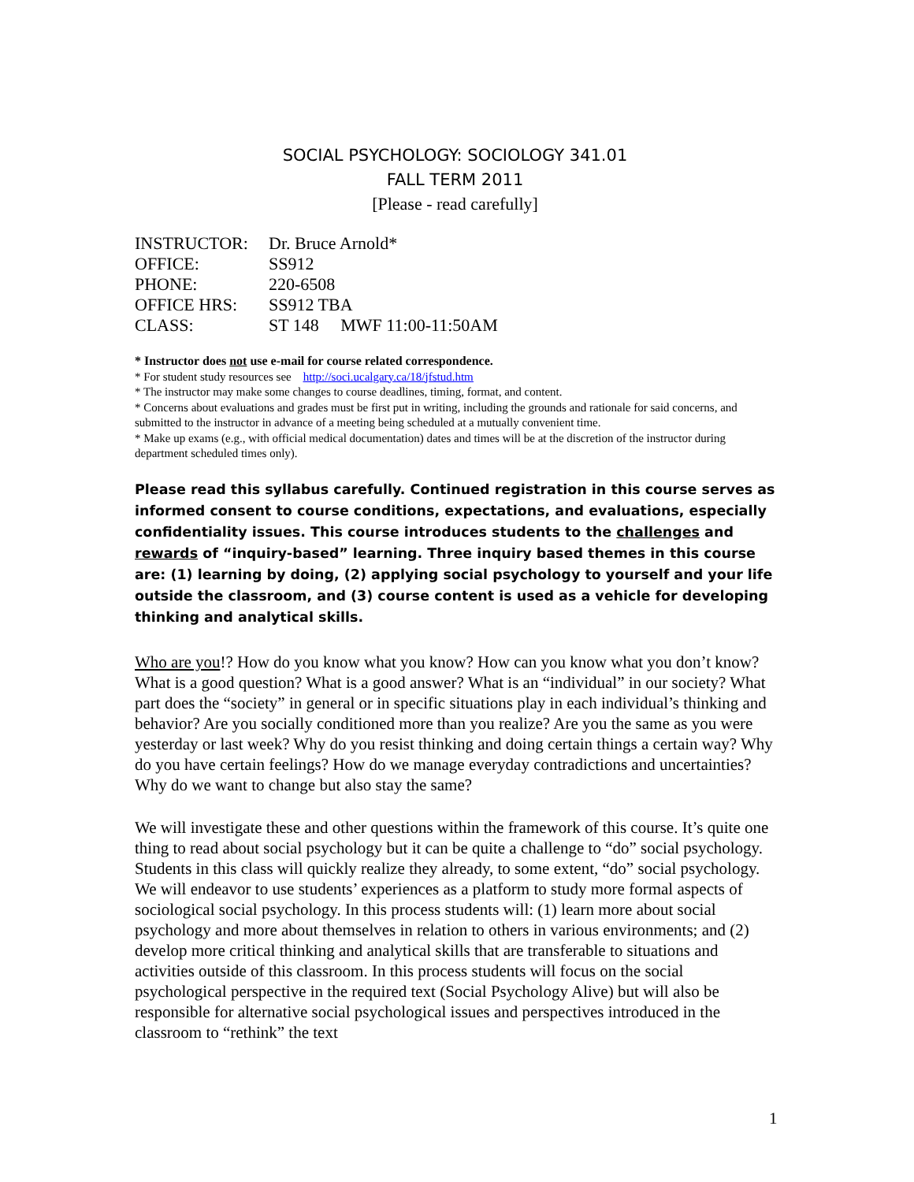SOCIAL PSYCHOLOGY: SOCIOLOGY 341.01
FALL TERM 2011
[Please - read carefully]
INSTRUCTOR: Dr. Bruce Arnold*
OFFICE: SS912
PHONE: 220-6508
OFFICE HRS: SS912 TBA
CLASS: ST 148 MWF 11:00-11:50AM
* Instructor does not use e-mail for course related correspondence.
* For student study resources see http://soci.ucalgary.ca/18/jfstud.htm
* The instructor may make some changes to course deadlines, timing, format, and content.
* Concerns about evaluations and grades must be first put in writing, including the grounds and rationale for said concerns, and submitted to the instructor in advance of a meeting being scheduled at a mutually convenient time.
* Make up exams (e.g., with official medical documentation) dates and times will be at the discretion of the instructor during department scheduled times only).
Please read this syllabus carefully. Continued registration in this course serves as informed consent to course conditions, expectations, and evaluations, especially confidentiality issues. This course introduces students to the challenges and rewards of “inquiry-based” learning. Three inquiry based themes in this course are: (1) learning by doing, (2) applying social psychology to yourself and your life outside the classroom, and (3) course content is used as a vehicle for developing thinking and analytical skills.
Who are you!? How do you know what you know? How can you know what you don’t know? What is a good question? What is a good answer? What is an “individual” in our society? What part does the “society” in general or in specific situations play in each individual’s thinking and behavior? Are you socially conditioned more than you realize? Are you the same as you were yesterday or last week? Why do you resist thinking and doing certain things a certain way? Why do you have certain feelings? How do we manage everyday contradictions and uncertainties? Why do we want to change but also stay the same?
We will investigate these and other questions within the framework of this course. It’s quite one thing to read about social psychology but it can be quite a challenge to “do” social psychology. Students in this class will quickly realize they already, to some extent, “do” social psychology. We will endeavor to use students’ experiences as a platform to study more formal aspects of sociological social psychology. In this process students will: (1) learn more about social psychology and more about themselves in relation to others in various environments; and (2) develop more critical thinking and analytical skills that are transferable to situations and activities outside of this classroom. In this process students will focus on the social psychological perspective in the required text (Social Psychology Alive) but will also be responsible for alternative social psychological issues and perspectives introduced in the classroom to “rethink” the text
1